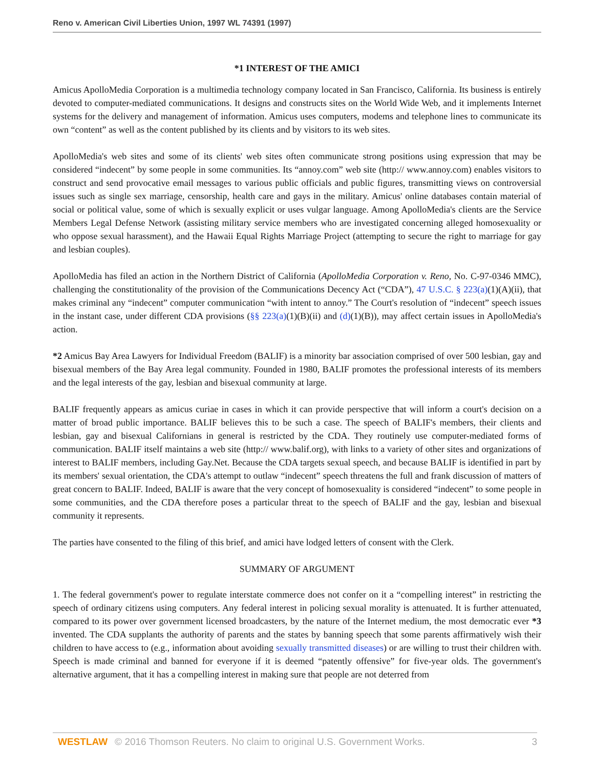Reno v. American Civil Liberties Union, 1997 WL 74391 (1997)
*1 INTEREST OF THE AMICI
Amicus ApolloMedia Corporation is a multimedia technology company located in San Francisco, California. Its business is entirely devoted to computer-mediated communications. It designs and constructs sites on the World Wide Web, and it implements Internet systems for the delivery and management of information. Amicus uses computers, modems and telephone lines to communicate its own “content” as well as the content published by its clients and by visitors to its web sites.
ApolloMedia's web sites and some of its clients' web sites often communicate strong positions using expression that may be considered “indecent” by some people in some communities. Its “annoy.com” web site (http:// www.annoy.com) enables visitors to construct and send provocative email messages to various public officials and public figures, transmitting views on controversial issues such as single sex marriage, censorship, health care and gays in the military. Amicus' online databases contain material of social or political value, some of which is sexually explicit or uses vulgar language. Among ApolloMedia's clients are the Service Members Legal Defense Network (assisting military service members who are investigated concerning alleged homosexuality or who oppose sexual harassment), and the Hawaii Equal Rights Marriage Project (attempting to secure the right to marriage for gay and lesbian couples).
ApolloMedia has filed an action in the Northern District of California (ApolloMedia Corporation v. Reno, No. C-97-0346 MMC), challenging the constitutionality of the provision of the Communications Decency Act (“CDA”), 47 U.S.C. § 223(a)(1)(A)(ii), that makes criminal any “indecent” computer communication “with intent to annoy.” The Court's resolution of “indecent” speech issues in the instant case, under different CDA provisions (§§ 223(a)(1)(B)(ii) and (d)(1)(B)), may affect certain issues in ApolloMedia's action.
*2 Amicus Bay Area Lawyers for Individual Freedom (BALIF) is a minority bar association comprised of over 500 lesbian, gay and bisexual members of the Bay Area legal community. Founded in 1980, BALIF promotes the professional interests of its members and the legal interests of the gay, lesbian and bisexual community at large.
BALIF frequently appears as amicus curiae in cases in which it can provide perspective that will inform a court's decision on a matter of broad public importance. BALIF believes this to be such a case. The speech of BALIF's members, their clients and lesbian, gay and bisexual Californians in general is restricted by the CDA. They routinely use computer-mediated forms of communication. BALIF itself maintains a web site (http:// www.balif.org), with links to a variety of other sites and organizations of interest to BALIF members, including Gay.Net. Because the CDA targets sexual speech, and because BALIF is identified in part by its members' sexual orientation, the CDA's attempt to outlaw “indecent” speech threatens the full and frank discussion of matters of great concern to BALIF. Indeed, BALIF is aware that the very concept of homosexuality is considered “indecent” to some people in some communities, and the CDA therefore poses a particular threat to the speech of BALIF and the gay, lesbian and bisexual community it represents.
The parties have consented to the filing of this brief, and amici have lodged letters of consent with the Clerk.
SUMMARY OF ARGUMENT
1. The federal government's power to regulate interstate commerce does not confer on it a “compelling interest” in restricting the speech of ordinary citizens using computers. Any federal interest in policing sexual morality is attenuated. It is further attenuated, compared to its power over government licensed broadcasters, by the nature of the Internet medium, the most democratic ever *3 invented. The CDA supplants the authority of parents and the states by banning speech that some parents affirmatively wish their children to have access to (e.g., information about avoiding sexually transmitted diseases) or are willing to trust their children with. Speech is made criminal and banned for everyone if it is deemed “patently offensive” for five-year olds. The government's alternative argument, that it has a compelling interest in making sure that people are not deterred from
WESTLAW © 2016 Thomson Reuters. No claim to original U.S. Government Works. 3